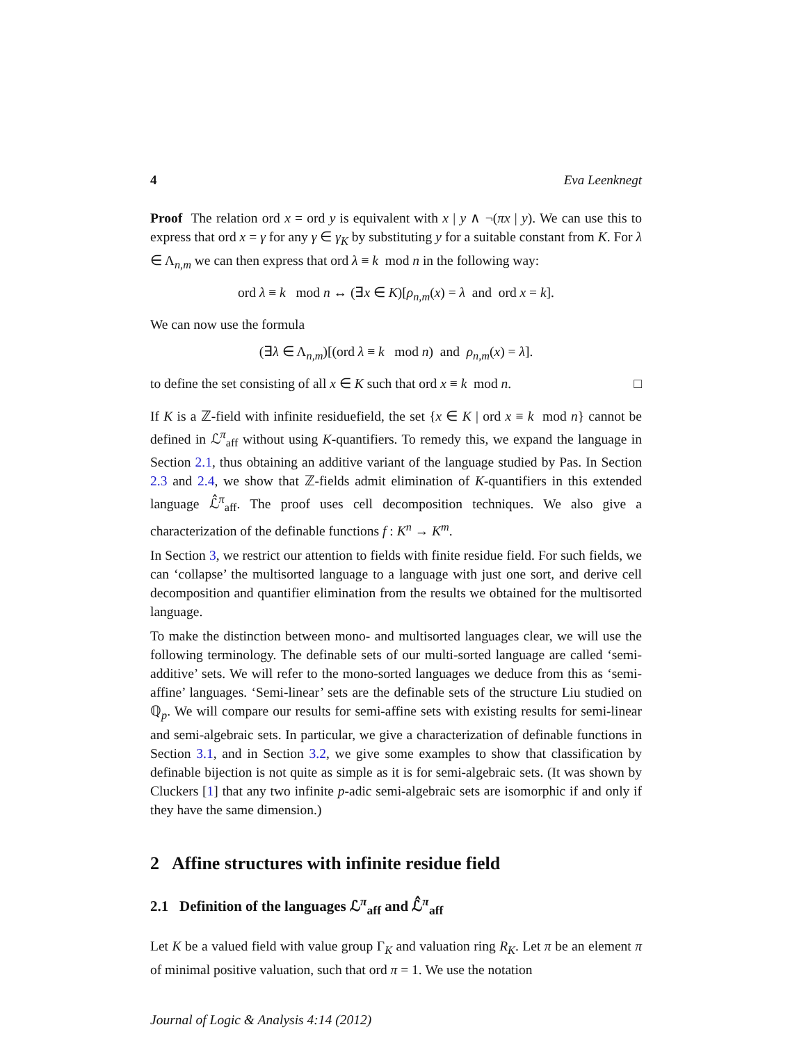4 Eva Leenknegt
Proof The relation ord x = ord y is equivalent with x | y ∧ ¬(πx | y). We can use this to express that ord x = γ for any γ ∈ γ<sub>K</sub> by substituting y for a suitable constant from K. For λ ∈ Λ<sub>n,m</sub> we can then express that ord λ ≡ k mod n in the following way:
ord λ ≡ k mod n ↔ (∃x ∈ K)[ρ<sub>n,m</sub>(x) = λ and ord x = k].
We can now use the formula
(∃λ ∈ Λ<sub>n,m</sub>)[(ord λ ≡ k mod n) and ρ<sub>n,m</sub>(x) = λ].
to define the set consisting of all x ∈ K such that ord x ≡ k mod n. □
If K is a ℤ-field with infinite residuefield, the set {x ∈ K | ord x ≡ k mod n} cannot be defined in ℒ<sup>π</sup><sub>aff</sub> without using K-quantifiers. To remedy this, we expand the language in Section 2.1, thus obtaining an additive variant of the language studied by Pas. In Section 2.3 and 2.4, we show that ℤ-fields admit elimination of K-quantifiers in this extended language ℒ̂<sup>π</sup><sub>aff</sub>. The proof uses cell decomposition techniques. We also give a characterization of the definable functions f : K<sup>n</sup> → K<sup>m</sup>.
In Section 3, we restrict our attention to fields with finite residue field. For such fields, we can ‘collapse’ the multisorted language to a language with just one sort, and derive cell decomposition and quantifier elimination from the results we obtained for the multisorted language.
To make the distinction between mono- and multisorted languages clear, we will use the following terminology. The definable sets of our multi-sorted language are called ‘semi-additive’ sets. We will refer to the mono-sorted languages we deduce from this as ‘semi-affine’ languages. ‘Semi-linear’ sets are the definable sets of the structure Liu studied on ℚ<sub>p</sub>. We will compare our results for semi-affine sets with existing results for semi-linear and semi-algebraic sets. In particular, we give a characterization of definable functions in Section 3.1, and in Section 3.2, we give some examples to show that classification by definable bijection is not quite as simple as it is for semi-algebraic sets. (It was shown by Cluckers [1] that any two infinite p-adic semi-algebraic sets are isomorphic if and only if they have the same dimension.)
2 Affine structures with infinite residue field
2.1 Definition of the languages ℒ<sup>π</sup><sub>aff</sub> and ℒ̂<sup>π</sup><sub>aff</sub>
Let K be a valued field with value group Γ<sub>K</sub> and valuation ring R<sub>K</sub>. Let π be an element π of minimal positive valuation, such that ord π = 1. We use the notation
Journal of Logic & Analysis 4:14 (2012)